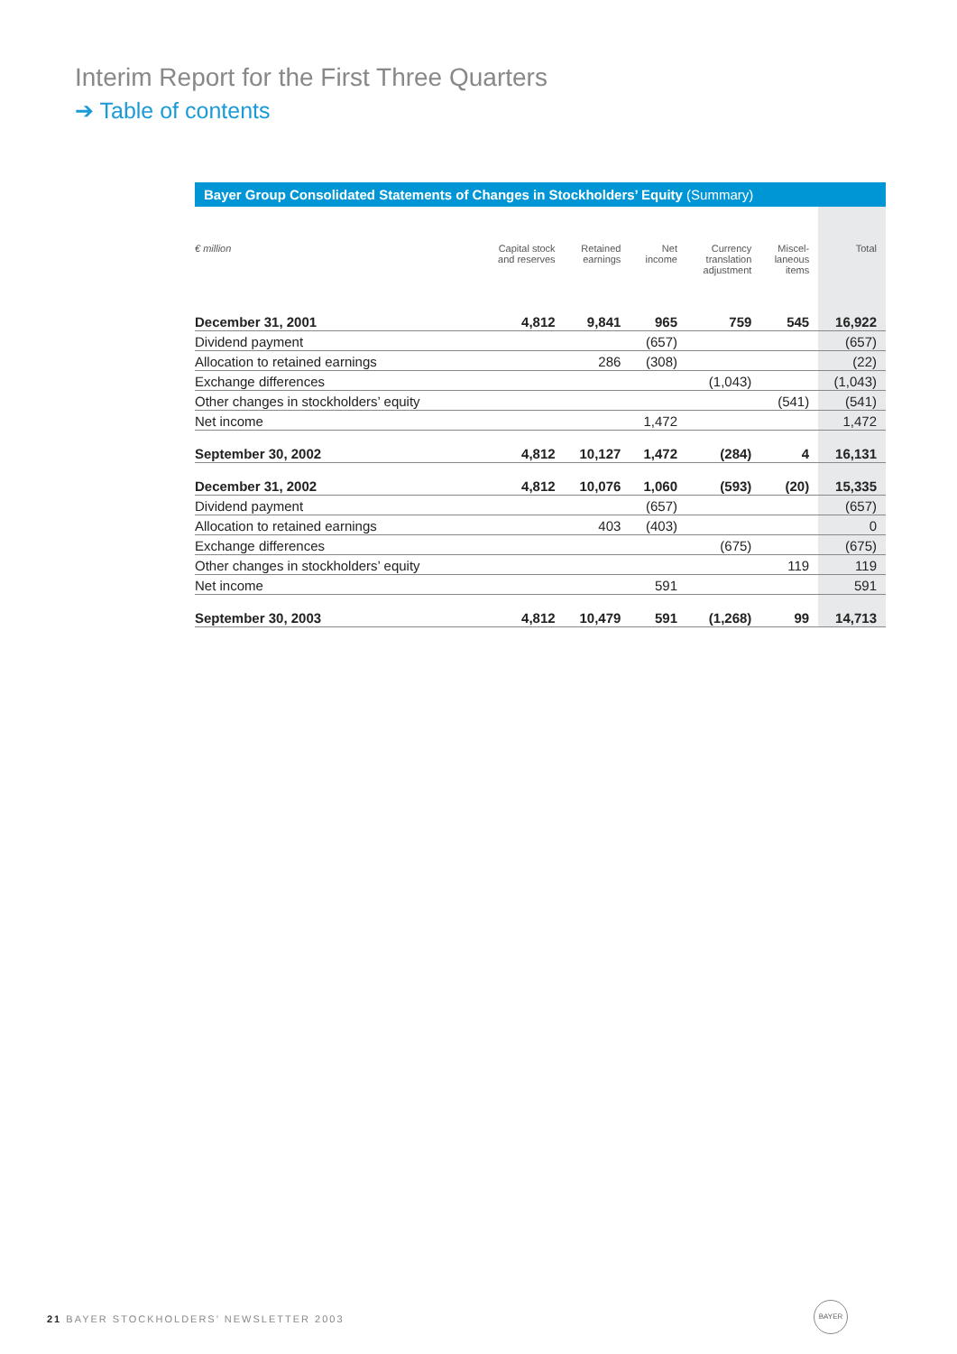Interim Report for the First Three Quarters
➔ Table of contents
Bayer Group Consolidated Statements of Changes in Stockholders’ Equity (Summary)
| € million | Capital stock and reserves | Retained earnings | Net income | Currency translation adjustment | Miscel- laneous items | Total |
| --- | --- | --- | --- | --- | --- | --- |
| December 31, 2001 | 4,812 | 9,841 | 965 | 759 | 545 | 16,922 |
| Dividend payment | | | (657) | | | (657) |
| Allocation to retained earnings | | 286 | (308) | | | (22) |
| Exchange differences | | | | (1,043) | | (1,043) |
| Other changes in stockholders’ equity | | | | | (541) | (541) |
| Net income | | | 1,472 | | | 1,472 |
| September 30, 2002 | 4,812 | 10,127 | 1,472 | (284) | 4 | 16,131 |
| December 31, 2002 | 4,812 | 10,076 | 1,060 | (593) | (20) | 15,335 |
| Dividend payment | | | (657) | | | (657) |
| Allocation to retained earnings | | 403 | (403) | | | 0 |
| Exchange differences | | | | (675) | | (675) |
| Other changes in stockholders’ equity | | | | | 119 | 119 |
| Net income | | | 591 | | | 591 |
| September 30, 2003 | 4,812 | 10,479 | 591 | (1,268) | 99 | 14,713 |
21 BAYER STOCKHOLDERS’ NEWSLETTER 2003
BAYER